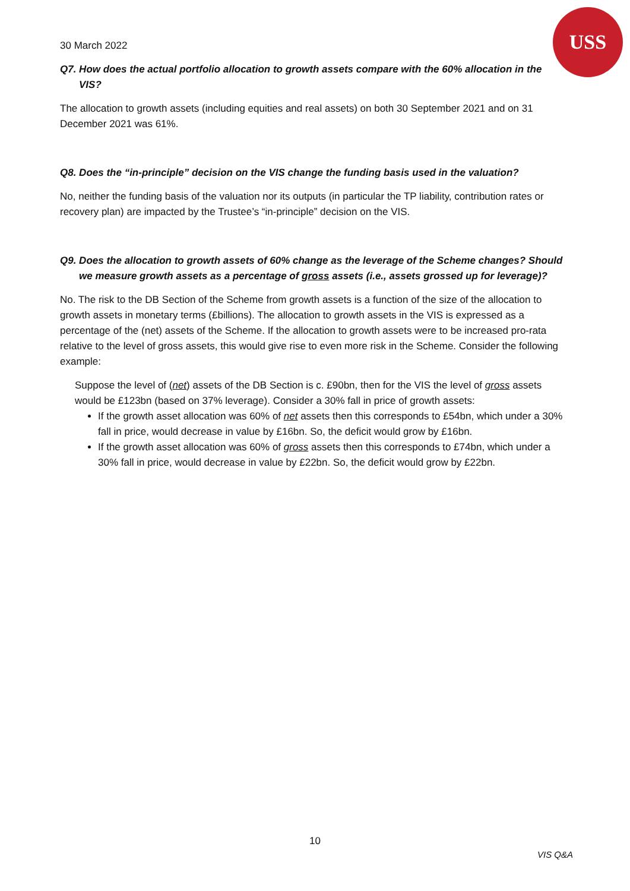USS
30 March 2022
Q7. How does the actual portfolio allocation to growth assets compare with the 60% allocation in the VIS?
The allocation to growth assets (including equities and real assets) on both 30 September 2021 and on 31 December 2021 was 61%.
Q8. Does the “in-principle” decision on the VIS change the funding basis used in the valuation?
No, neither the funding basis of the valuation nor its outputs (in particular the TP liability, contribution rates or recovery plan) are impacted by the Trustee’s “in-principle” decision on the VIS.
Q9. Does the allocation to growth assets of 60% change as the leverage of the Scheme changes? Should we measure growth assets as a percentage of gross assets (i.e., assets grossed up for leverage)?
No. The risk to the DB Section of the Scheme from growth assets is a function of the size of the allocation to growth assets in monetary terms (£billions). The allocation to growth assets in the VIS is expressed as a percentage of the (net) assets of the Scheme. If the allocation to growth assets were to be increased pro-rata relative to the level of gross assets, this would give rise to even more risk in the Scheme. Consider the following example:
Suppose the level of (net) assets of the DB Section is c. £90bn, then for the VIS the level of gross assets would be £123bn (based on 37% leverage). Consider a 30% fall in price of growth assets:
If the growth asset allocation was 60% of net assets then this corresponds to £54bn, which under a 30% fall in price, would decrease in value by £16bn. So, the deficit would grow by £16bn.
If the growth asset allocation was 60% of gross assets then this corresponds to £74bn, which under a 30% fall in price, would decrease in value by £22bn. So, the deficit would grow by £22bn.
10
VIS Q&A